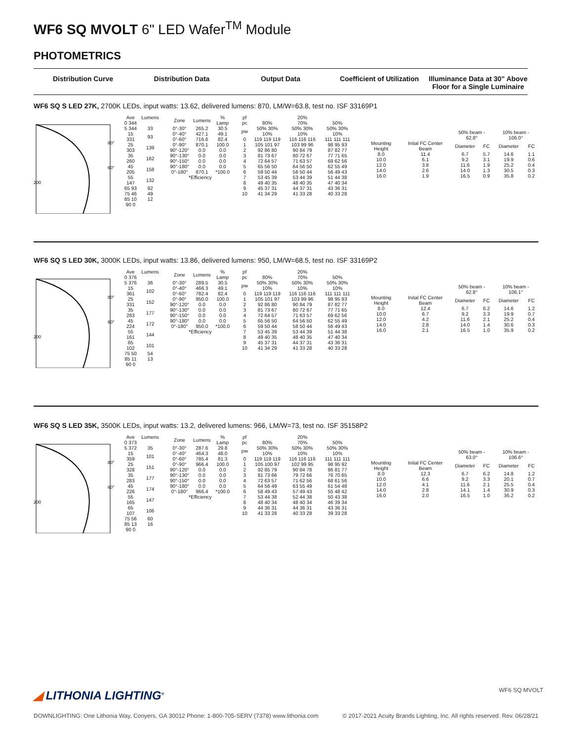WF6 SQ MVOLT 6" LED Wafer<sup>TM</sup> Module
PHOTOMETRICS
Distribution Curve Distribution Data Output Data Coefficient of Utilization Illuminance Data at 30" Above Floor for a Single Luminaire
WF6 SQ S LED 27K, 2700K LEDs, input watts: 13.62, delivered lumens: 870, LM/W=63.8, test no. ISF 33169P1
80°
60°
200
| Ave | Lumens |
| --- | --- |
| 0 344 | |
| 5 344 | 33 |
| 15 331 | 93 |
| 25 303 | 139 |
| 35 260 | 162 |
| 45 205 | 158 |
| 55 147 | 132 |
| 65 93 | 92 |
| 75 46 | 49 |
| 85 10 | 12 |
| 90 0 | |
| Zone | Lumens | % Lamp |
| --- | --- | --- |
| 0°-30° | 265.2 | 30.5 |
| 0°-40° | 427.1 | 49.1 |
| 0°-60° | 716.6 | 82.4 |
| 0°-90° | 870.1 | 100.0 |
| 90°-120° | 0.0 | 0.0 |
| 90°-130° | 0.0 | 0.0 |
| 90°-150° | 0.0 | 0.0 |
| 90°-180° | 0.0 | 0.0 |
| 0°-180° | 870.1 | *100.0 |
| *Efficiency | | |
| pf | | 20% | |
| --- | --- | --- | --- |
| pc | 80% | 70% | 50% |
| pw | 50% 30% 10% | 50% 30% 10% | 50% 30% 10% |
| 0 | 119 119 119 | 116 116 116 | 111 111 111 |
| 1 | 105 101 97 | 103 99 96 | 98 95 93 |
| 2 | 92 86 80 | 90 84 79 | 87 82 77 |
| 3 | 81 73 67 | 80 72 67 | 77 71 65 |
| 4 | 72 64 57 | 71 63 57 | 69 62 56 |
| 5 | 65 56 50 | 64 56 50 | 62 55 49 |
| 6 | 59 50 44 | 58 50 44 | 56 49 43 |
| 7 | 53 45 39 | 53 44 39 | 51 44 38 |
| 8 | 49 40 35 | 48 40 35 | 47 40 34 |
| 9 | 45 37 31 | 44 37 31 | 43 36 31 |
| 10 | 41 34 29 | 41 33 28 | 40 33 28 |
| | | 50% beam - 62.8° | | 10% beam - 106.0° | |
| --- | --- | --- | --- | --- | --- |
| Mounting Height | Inital FC Center Beam | Diameter | FC | Diameter | FC |
| 8.0 | 11.4 | 6.7 | 5.7 | 14.6 | 1.1 |
| 10.0 | 6.1 | 9.2 | 3.1 | 19.9 | 0.6 |
| 12.0 | 3.8 | 11.6 | 1.9 | 25.2 | 0.4 |
| 14.0 | 2.6 | 14.0 | 1.3 | 30.5 | 0.3 |
| 16.0 | 1.9 | 16.5 | 0.9 | 35.8 | 0.2 |
WF6 SQ S LED 30K, 3000K LEDs, input watts: 13.86, delivered lumens: 950, LM/W=68.5, test no. ISF 33169P2
80°
60°
200
| Ave | Lumens |
| --- | --- |
| 0 376 | |
| 5 376 | 36 |
| 15 361 | 102 |
| 25 331 | 152 |
| 35 283 | 177 |
| 45 224 | 172 |
| 55 161 | 144 |
| 65 102 | 101 |
| 75 50 | 54 |
| 85 11 | 13 |
| 90 0 | |
| Zone | Lumens | % Lamp |
| --- | --- | --- |
| 0°-30° | 289.5 | 30.5 |
| 0°-40° | 466.3 | 49.1 |
| 0°-60° | 782.4 | 82.4 |
| 0°-90° | 950.0 | 100.0 |
| 90°-120° | 0.0 | 0.0 |
| 90°-130° | 0.0 | 0.0 |
| 90°-150° | 0.0 | 0.0 |
| 90°-180° | 0.0 | 0.0 |
| 0°-180° | 950.0 | *100.0 |
| *Efficiency | | |
| pf | | 20% | |
| --- | --- | --- | --- |
| pc | 80% | 70% | 50% |
| pw | 50% 30% 10% | 50% 30% 10% | 50% 30% 10% |
| 0 | 119 119 119 | 116 116 116 | 111 111 111 |
| 1 | 105 101 97 | 103 99 96 | 98 95 93 |
| 2 | 92 86 80 | 90 84 79 | 87 82 77 |
| 3 | 81 73 67 | 80 72 67 | 77 71 65 |
| 4 | 72 64 57 | 71 63 57 | 69 62 56 |
| 5 | 65 56 50 | 64 56 50 | 62 55 49 |
| 6 | 59 50 44 | 58 50 44 | 56 49 43 |
| 7 | 53 45 39 | 53 44 39 | 51 44 38 |
| 8 | 49 40 35 | 48 40 35 | 47 40 34 |
| 9 | 45 37 31 | 44 37 31 | 43 36 31 |
| 10 | 41 34 29 | 41 33 28 | 40 33 28 |
| | | 50% beam - 62.8° | | 10% beam - 106.1° | |
| --- | --- | --- | --- | --- | --- |
| Mounting Height | Inital FC Center Beam | Diameter | FC | Diameter | FC |
| 8.0 | 12.4 | 6.7 | 6.2 | 14.6 | 1.2 |
| 10.0 | 6.7 | 9.2 | 3.3 | 19.9 | 0.7 |
| 12.0 | 4.2 | 11.6 | 2.1 | 25.2 | 0.4 |
| 14.0 | 2.8 | 14.0 | 1.4 | 30.6 | 0.3 |
| 16.0 | 2.1 | 16.5 | 1.0 | 35.9 | 0.2 |
WF6 SQ S LED 35K, 3500K LEDs, input watts: 13.2, delivered lumens: 966, LM/W=73, test no. ISF 35158P2
80°
60°
200
| Ave | Lumens |
| --- | --- |
| 0 373 | |
| 5 372 | 35 |
| 15 359 | 101 |
| 25 328 | 151 |
| 35 283 | 177 |
| 45 226 | 174 |
| 55 165 | 147 |
| 65 107 | 106 |
| 75 56 | 60 |
| 85 13 | 16 |
| 90 0 | |
| Zone | Lumens | % Lamp |
| --- | --- | --- |
| 0°-30° | 287.6 | 29.8 |
| 0°-40° | 464.3 | 48.0 |
| 0°-60° | 785.4 | 81.3 |
| 0°-90° | 966.4 | 100.0 |
| 90°-120° | 0.0 | 0.0 |
| 90°-130° | 0.0 | 0.0 |
| 90°-150° | 0.0 | 0.0 |
| 90°-180° | 0.0 | 0.0 |
| 0°-180° | 966.4 | *100.0 |
| *Efficiency | | |
| pf | | 20% | |
| --- | --- | --- | --- |
| pc | 80% | 70% | 50% |
| pw | 50% 30% 10% | 50% 30% 10% | 50% 30% 10% |
| 0 | 119 119 119 | 116 116 116 | 111 111 111 |
| 1 | 105 100 97 | 102 99 95 | 98 95 92 |
| 2 | 92 85 79 | 90 84 78 | 86 81 77 |
| 3 | 81 73 66 | 79 72 66 | 76 70 65 |
| 4 | 72 63 57 | 71 62 56 | 68 61 56 |
| 5 | 64 56 49 | 63 55 49 | 61 54 48 |
| 6 | 58 49 43 | 57 49 43 | 55 48 42 |
| 7 | 53 44 38 | 52 44 38 | 50 43 38 |
| 8 | 48 40 34 | 48 40 34 | 46 39 34 |
| 9 | 44 36 31 | 44 36 31 | 43 36 31 |
| 10 | 41 33 28 | 40 33 28 | 39 33 28 |
| | | 50% beam - 63.0° | | 10% beam - 106.6° | |
| --- | --- | --- | --- | --- | --- |
| Mounting Height | Inital FC Center Beam | Diameter | FC | Diameter | FC |
| 8.0 | 12.3 | 6.7 | 6.2 | 14.8 | 1.2 |
| 10.0 | 6.6 | 9.2 | 3.3 | 20.1 | 0.7 |
| 12.0 | 4.1 | 11.6 | 2.1 | 25.5 | 0.4 |
| 14.0 | 2.8 | 14.1 | 1.4 | 30.9 | 0.3 |
| 16.0 | 2.0 | 16.5 | 1.0 | 36.2 | 0.2 |
◢ LITHONIA LIGHTING<sup>®</sup> WF6 SQ MVOLT
DOWNLIGHTING: One Lithonia Way, Conyers, GA 30012 Phone: 1-800-705-SERV (7378) www.lithonia.com © 2017-2021 Acuity Brands Lighting, Inc. All rights reserved. Rev. 06/28/21